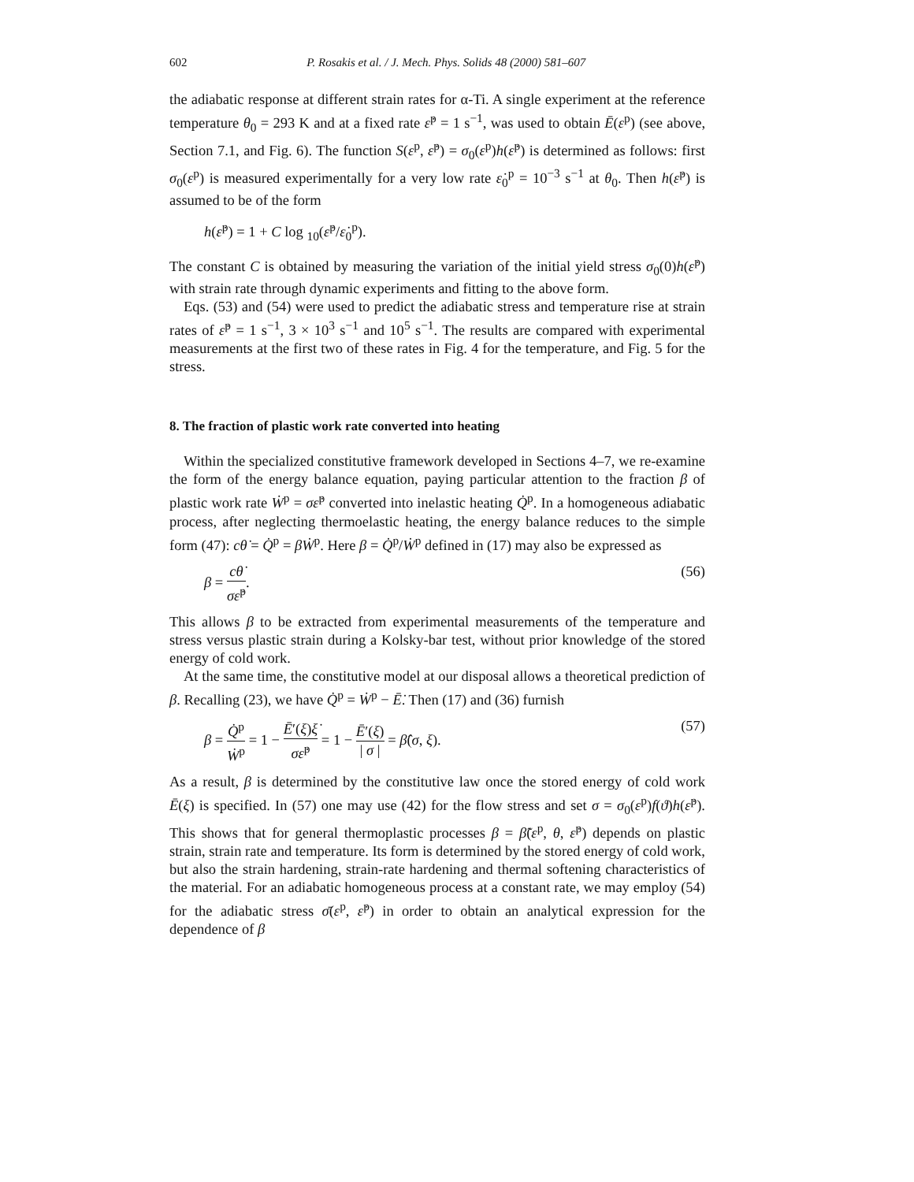602 P. Rosakis et al. / J. Mech. Phys. Solids 48 (2000) 581–607
the adiabatic response at different strain rates for α-Ti. A single experiment at the reference temperature θ<sub>0</sub> = 293 K and at a fixed rate ε̇<sup>p</sup> = 1 s<sup>−1</sup>, was used to obtain Ē(ε<sup>p</sup>) (see above, Section 7.1, and Fig. 6). The function S(ε<sup>p</sup>, ε̇<sup>p</sup>) = σ<sub>0</sub>(ε<sup>p</sup>)h(ε̇<sup>p</sup>) is determined as follows: first σ<sub>0</sub>(ε<sup>p</sup>) is measured experimentally for a very low rate ε̇<sub>0</sub><sup>p</sup> = 10<sup>−3</sup> s<sup>−1</sup> at θ<sub>0</sub>. Then h(ε̇<sup>p</sup>) is assumed to be of the form
h(ε̇<sup>p</sup>) = 1 + C log <sub>10</sub>(ε̇<sup>p</sup>/ε̇<sub>0</sub><sup>p</sup>).
The constant C is obtained by measuring the variation of the initial yield stress σ<sub>0</sub>(0)h(ε̇<sup>p</sup>) with strain rate through dynamic experiments and fitting to the above form.
Eqs. (53) and (54) were used to predict the adiabatic stress and temperature rise at strain rates of ε̇<sup>p</sup> = 1 s<sup>−1</sup>, 3 × 10<sup>3</sup> s<sup>−1</sup> and 10<sup>5</sup> s<sup>−1</sup>. The results are compared with experimental measurements at the first two of these rates in Fig. 4 for the temperature, and Fig. 5 for the stress.
8. The fraction of plastic work rate converted into heating
Within the specialized constitutive framework developed in Sections 4–7, we re-examine the form of the energy balance equation, paying particular attention to the fraction β of plastic work rate Ẇ<sup>p</sup> = σε̇<sup>p</sup> converted into inelastic heating Q̇<sup>p</sup>. In a homogeneous adiabatic process, after neglecting thermoelastic heating, the energy balance reduces to the simple form (47): cθ̇ = Q̇<sup>p</sup> = βẆ<sup>p</sup>. Here β = Q̇<sup>p</sup>/Ẇ<sup>p</sup> defined in (17) may also be expressed as
β = cθ̇ σε̇<sup>p</sup>. (56)
This allows β to be extracted from experimental measurements of the temperature and stress versus plastic strain during a Kolsky-bar test, without prior knowledge of the stored energy of cold work.
At the same time, the constitutive model at our disposal allows a theoretical prediction of β. Recalling (23), we have Q̇<sup>p</sup> = Ẇ<sup>p</sup> − Ē̇. Then (17) and (36) furnish
β = Q̇<sup>p</sup> Ẇ<sup>p</sup> = 1 − Ē′(ξ)ξ̇ σε̇<sup>p</sup> = 1 − Ē′(ξ) | σ | = β̂(σ, ξ). (57)
As a result, β is determined by the constitutive law once the stored energy of cold work Ē(ξ) is specified. In (57) one may use (42) for the flow stress and set σ = σ<sub>0</sub>(ε<sup>p</sup>)f(ϑ)h(ε̇<sup>p</sup>). This shows that for general thermoplastic processes β = β̃(ε<sup>p</sup>, θ, ε̇<sup>p</sup>) depends on plastic strain, strain rate and temperature. Its form is determined by the stored energy of cold work, but also the strain hardening, strain-rate hardening and thermal softening characteristics of the material. For an adiabatic homogeneous process at a constant rate, we may employ (54) for the adiabatic stress σ̄(ε<sup>p</sup>, ε̇<sup>p</sup>) in order to obtain an analytical expression for the dependence of β